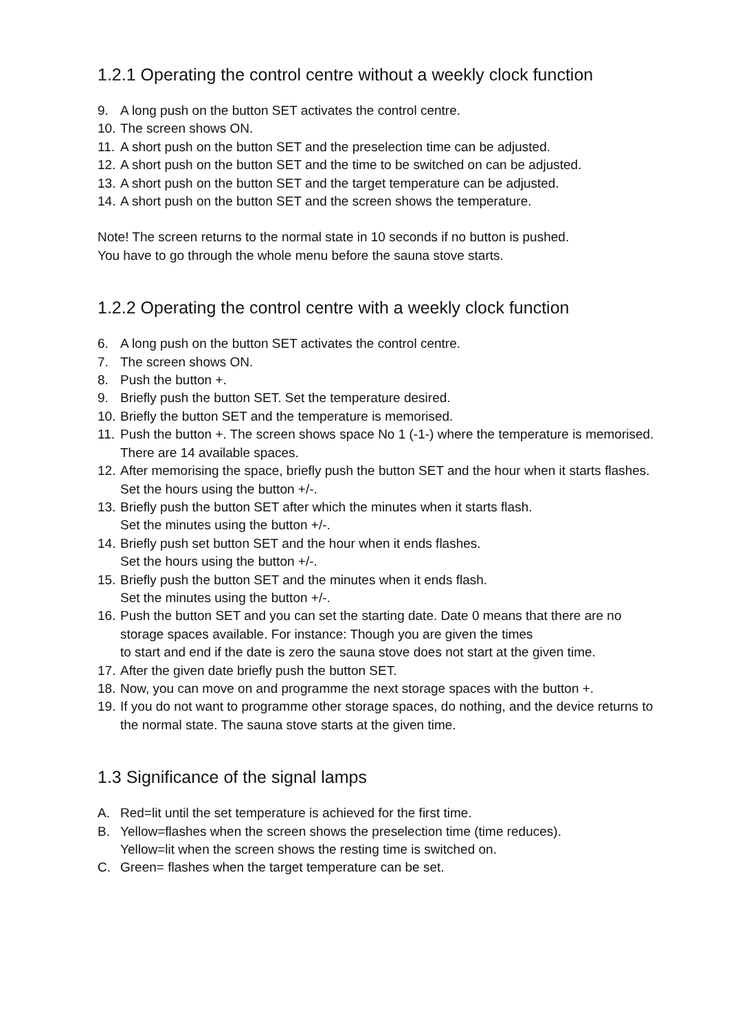1.2.1 Operating the control centre without a weekly clock function
9. A long push on the button SET activates the control centre.
10. The screen shows ON.
11. A short push on the button SET and the preselection time can be adjusted.
12. A short push on the button SET and the time to be switched on can be adjusted.
13. A short push on the button SET and the target temperature can be adjusted.
14. A short push on the button SET and the screen shows the temperature.
Note! The screen returns to the normal state in 10 seconds if no button is pushed.
You have to go through the whole menu before the sauna stove starts.
1.2.2 Operating the control centre with a weekly clock function
6. A long push on the button SET activates the control centre.
7. The screen shows ON.
8. Push the button +.
9. Briefly push the button SET. Set the temperature desired.
10. Briefly the button SET and the temperature is memorised.
11. Push the button +. The screen shows space No 1 (-1-) where the temperature is memorised. There are 14 available spaces.
12. After memorising the space, briefly push the button SET and the hour when it starts flashes. Set the hours using the button +/-.
13. Briefly push the button SET after which the minutes when it starts flash.
Set the minutes using the button +/-.
14. Briefly push set button SET and the hour when it ends flashes.
Set the hours using the button +/-.
15. Briefly push the button SET and the minutes when it ends flash.
Set the minutes using the button +/-.
16. Push the button SET and you can set the starting date. Date 0 means that there are no storage spaces available. For instance: Though you are given the times
to start and end if the date is zero the sauna stove does not start at the given time.
17. After the given date briefly push the button SET.
18. Now, you can move on and programme the next storage spaces with the button +.
19. If you do not want to programme other storage spaces, do nothing, and the device returns to the normal state. The sauna stove starts at the given time.
1.3 Significance of the signal lamps
A. Red=lit until the set temperature is achieved for the first time.
B. Yellow=flashes when the screen shows the preselection time (time reduces).
Yellow=lit when the screen shows the resting time is switched on.
C. Green= flashes when the target temperature can be set.